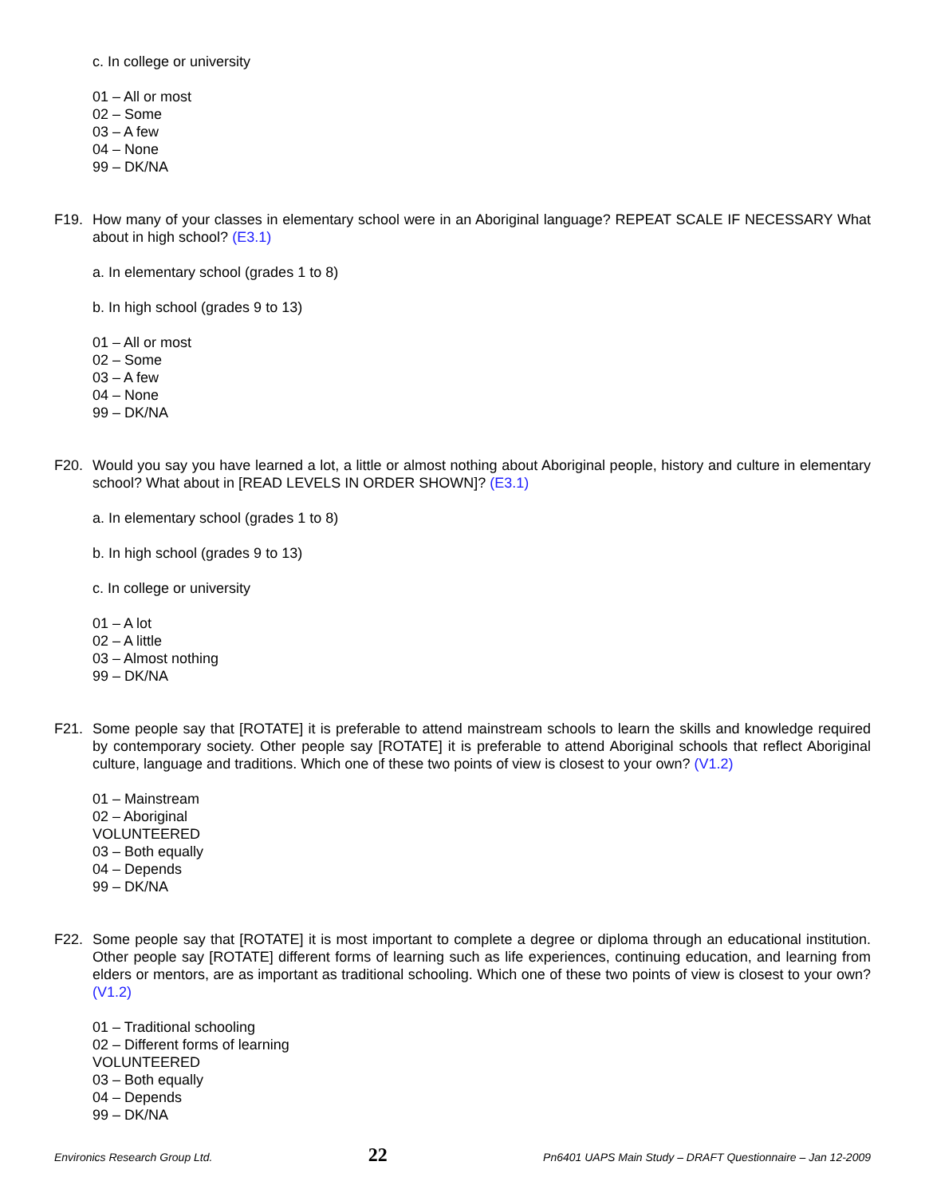c. In college or university
01 – All or most
02 – Some
03 – A few
04 – None
99 – DK/NA
F19. How many of your classes in elementary school were in an Aboriginal language? REPEAT SCALE IF NECESSARY What about in high school? (E3.1)
a. In elementary school (grades 1 to 8)
b. In high school (grades 9 to 13)
01 – All or most
02 – Some
03 – A few
04 – None
99 – DK/NA
F20. Would you say you have learned a lot, a little or almost nothing about Aboriginal people, history and culture in elementary school? What about in [READ LEVELS IN ORDER SHOWN]? (E3.1)
a. In elementary school (grades 1 to 8)
b. In high school (grades 9 to 13)
c. In college or university
01 – A lot
02 – A little
03 – Almost nothing
99 – DK/NA
F21. Some people say that [ROTATE] it is preferable to attend mainstream schools to learn the skills and knowledge required by contemporary society. Other people say [ROTATE] it is preferable to attend Aboriginal schools that reflect Aboriginal culture, language and traditions. Which one of these two points of view is closest to your own? (V1.2)
01 – Mainstream
02 – Aboriginal
VOLUNTEERED
03 – Both equally
04 – Depends
99 – DK/NA
F22. Some people say that [ROTATE] it is most important to complete a degree or diploma through an educational institution. Other people say [ROTATE] different forms of learning such as life experiences, continuing education, and learning from elders or mentors, are as important as traditional schooling. Which one of these two points of view is closest to your own? (V1.2)
01 – Traditional schooling
02 – Different forms of learning
VOLUNTEERED
03 – Both equally
04 – Depends
99 – DK/NA
Environics Research Group Ltd. 22 Pn6401 UAPS Main Study – DRAFT Questionnaire – Jan 12-2009